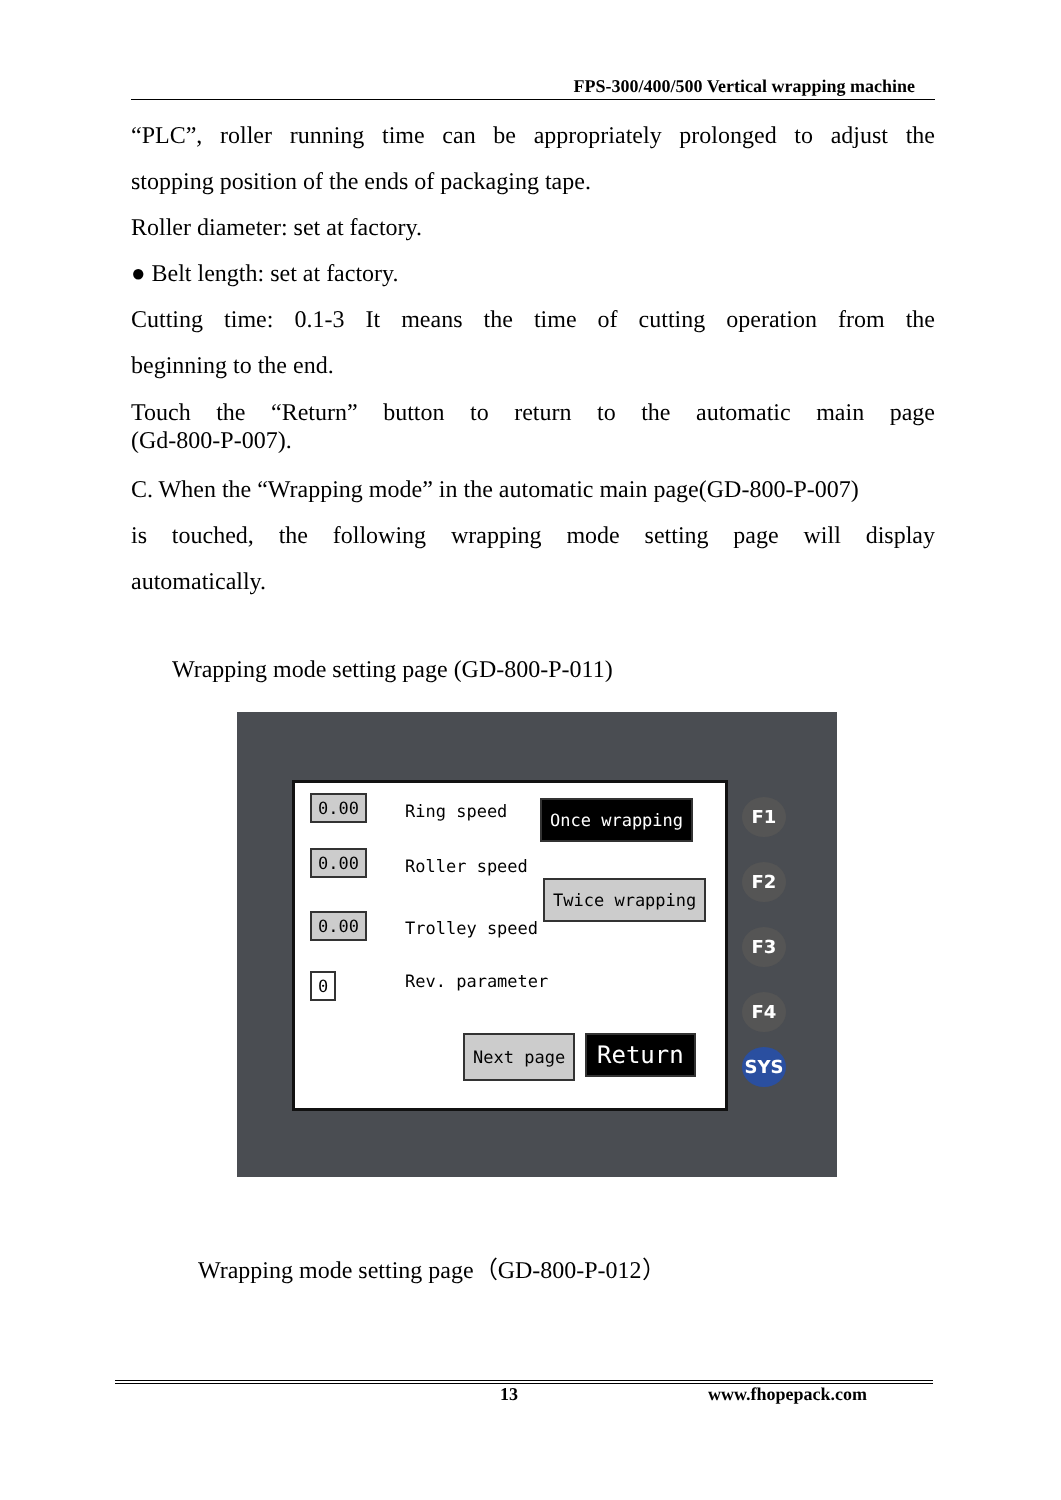FPS-300/400/500 Vertical wrapping machine
“PLC”, roller running time can be appropriately prolonged to adjust the
stopping position of the ends of packaging tape.
Roller diameter: set at factory.
● Belt length: set at factory.
Cutting time: 0.1-3 It means the time of cutting operation from the
beginning to the end.
Touch the “Return” button to return to the automatic main page
(Gd-800-P-007).
C. When the “Wrapping mode” in the automatic main page(GD-800-P-007)
is touched, the following wrapping mode setting page will display
automatically.
Wrapping mode setting page (GD-800-P-011)
0.00 Ring speed
0.00 Roller speed
0.00 Trolley speed
0 Rev. parameter
Once wrapping
Twice wrapping
Next page Return
F1
F2
F3
F4
SYS
Wrapping mode setting page（GD-800-P-012）
13 www.fhopepack.com